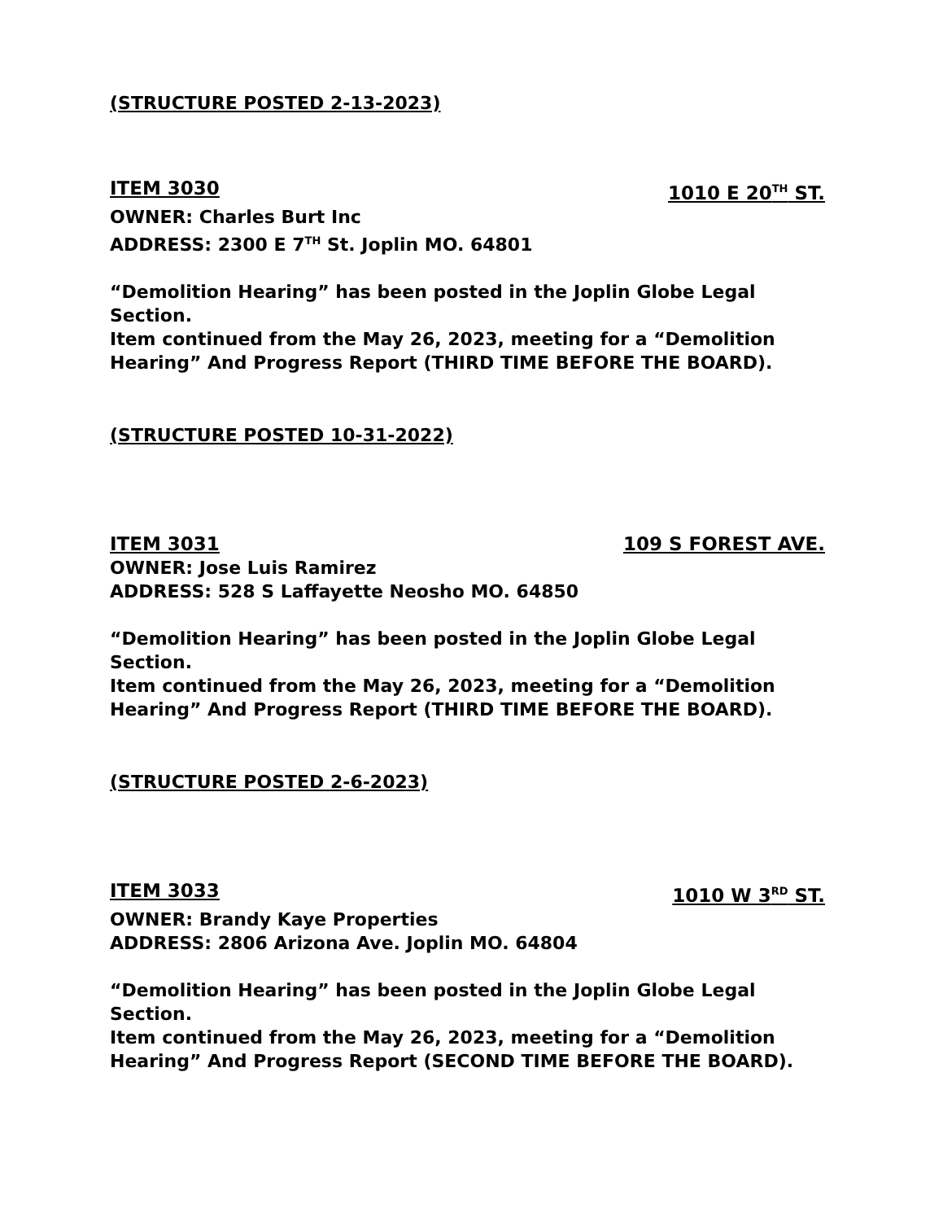(STRUCTURE POSTED 2-13-2023)
ITEM 3030 1010 E 20<sup>TH</sup> ST.
OWNER: Charles Burt Inc
ADDRESS: 2300 E 7<sup>TH</sup> St. Joplin MO. 64801
“Demolition Hearing” has been posted in the Joplin Globe Legal Section.
Item continued from the May 26, 2023, meeting for a “Demolition Hearing” And Progress Report (THIRD TIME BEFORE THE BOARD).
(STRUCTURE POSTED 10-31-2022)
ITEM 3031 109 S FOREST AVE.
OWNER: Jose Luis Ramirez
ADDRESS: 528 S Laffayette Neosho MO. 64850
“Demolition Hearing” has been posted in the Joplin Globe Legal Section.
Item continued from the May 26, 2023, meeting for a “Demolition Hearing” And Progress Report (THIRD TIME BEFORE THE BOARD).
(STRUCTURE POSTED 2-6-2023)
ITEM 3033 1010 W 3<sup>RD</sup> ST.
OWNER: Brandy Kaye Properties
ADDRESS: 2806 Arizona Ave. Joplin MO. 64804
“Demolition Hearing” has been posted in the Joplin Globe Legal Section.
Item continued from the May 26, 2023, meeting for a “Demolition Hearing” And Progress Report (SECOND TIME BEFORE THE BOARD).